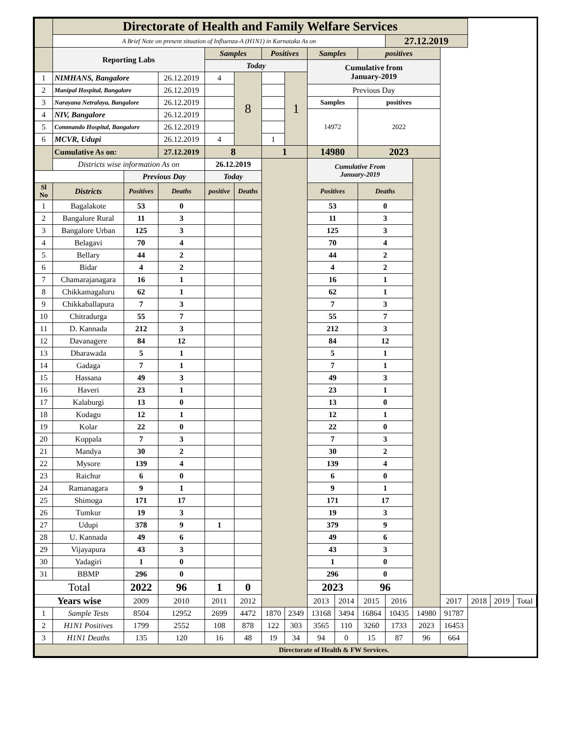| | Directorate of Health and Family Welfare Services | | | | | | | | | | | | | | | |
| | A Brief Note on present situation of Influenza-A (H1N1) in Karnataka As on | | | | | | | | | | 27.12.2019 | | | | | |
| | Reporting Labs | | | Samples | | Positives | | Samples | | positives | | | | | | |
| | | | | Today | | | | Cumulative from January-2019 | | | | | | | | |
| 1 | NIMHANS, Bangalore | | 26.12.2019 | 4 | 8 | | 1 | | | | | | | | | |
| 2 | Manipal Hospital, Bangalore | | 26.12.2019 | | | | | Previous Day | | | | | | | | |
| 3 | Narayana Netralaya, Bangalore | | 26.12.2019 | | | | | Samples | | positives | | | | | | |
| 4 | NIV, Bangalore | | 26.12.2019 | | | | | 14972 | | 2022 | | | | | | |
| 5 | Commando Hospital, Bangalore | | 26.12.2019 | | | | | | | | | | | | | |
| 6 | MCVR, Udupi | | 26.12.2019 | 4 | | 1 | | | | | | | | | | |
| | Cumulative As on: | | 27.12.2019 | 8 | | 1 | | 14980 | | 2023 | | | | | | |
| | Districts wise information As on | | | 26.12.2019 | | | | Cumulative From January-2019 | | | | | | | | |
| | | Previous Day | | Today | | | | | | | | | | | | |
| Sl No | Districts | Positives | Deaths | positive | Deaths | | | Positives | | Deaths | | | | | | |
| 1 | Bagalakote | 53 | 0 | | | | | 53 | | 0 | | | | | | |
| 2 | Bangalore Rural | 11 | 3 | | | | | 11 | | 3 | | | | | | |
| 3 | Bangalore Urban | 125 | 3 | | | | | 125 | | 3 | | | | | | |
| 4 | Belagavi | 70 | 4 | | | | | 70 | | 4 | | | | | | |
| 5 | Bellary | 44 | 2 | | | | | 44 | | 2 | | | | | | |
| 6 | Bidar | 4 | 2 | | | | | 4 | | 2 | | | | | | |
| 7 | Chamarajanagara | 16 | 1 | | | | | 16 | | 1 | | | | | | |
| 8 | Chikkamagaluru | 62 | 1 | | | | | 62 | | 1 | | | | | | |
| 9 | Chikkaballapura | 7 | 3 | | | | | 7 | | 3 | | | | | | |
| 10 | Chitradurga | 55 | 7 | | | | | 55 | | 7 | | | | | | |
| 11 | D. Kannada | 212 | 3 | | | | | 212 | | 3 | | | | | | |
| 12 | Davanagere | 84 | 12 | | | | | 84 | | 12 | | | | | | |
| 13 | Dharawada | 5 | 1 | | | | | 5 | | 1 | | | | | | |
| 14 | Gadaga | 7 | 1 | | | | | 7 | | 1 | | | | | | |
| 15 | Hassana | 49 | 3 | | | | | 49 | | 3 | | | | | | |
| 16 | Haveri | 23 | 1 | | | | | 23 | | 1 | | | | | | |
| 17 | Kalaburgi | 13 | 0 | | | | | 13 | | 0 | | | | | | |
| 18 | Kodagu | 12 | 1 | | | | | 12 | | 1 | | | | | | |
| 19 | Kolar | 22 | 0 | | | | | 22 | | 0 | | | | | | |
| 20 | Koppala | 7 | 3 | | | | | 7 | | 3 | | | | | | |
| 21 | Mandya | 30 | 2 | | | | | 30 | | 2 | | | | | | |
| 22 | Mysore | 139 | 4 | | | | | 139 | | 4 | | | | | | |
| 23 | Raichur | 6 | 0 | | | | | 6 | | 0 | | | | | | |
| 24 | Ramanagara | 9 | 1 | | | | | 9 | | 1 | | | | | | |
| 25 | Shimoga | 171 | 17 | | | | | 171 | | 17 | | | | | | |
| 26 | Tumkur | 19 | 3 | | | | | 19 | | 3 | | | | | | |
| 27 | Udupi | 378 | 9 | 1 | | | | 379 | | 9 | | | | | | |
| 28 | U. Kannada | 49 | 6 | | | | | 49 | | 6 | | | | | | |
| 29 | Vijayapura | 43 | 3 | | | | | 43 | | 3 | | | | | | |
| 30 | Yadagiri | 1 | 0 | | | | | 1 | | 0 | | | | | | |
| 31 | BBMP | 296 | 0 | | | | | 296 | | 0 | | | | | | |
| Total | | 2022 | 96 | 1 | 0 | | | 2023 | | 96 | | | | | | |
| Years wise | | 2009 | 2010 | 2011 | 2012 | | | 2013 | 2014 | 2015 | 2016 | | 2017 | 2018 | 2019 | Total |
| 1 | Sample Tests | 8504 | 12952 | 2699 | 4472 | 1870 | 2349 | 13168 | 3494 | 16864 | 10435 | 14980 | 91787 | | | |
| 2 | H1N1 Positives | 1799 | 2552 | 108 | 878 | 122 | 303 | 3565 | 110 | 3260 | 1733 | 2023 | 16453 | | | |
| 3 | H1N1 Deaths | 135 | 120 | 16 | 48 | 19 | 34 | 94 | 0 | 15 | 87 | 96 | 664 | | | |
| Directorate of Health & FW Services. | | | | | | | | | | | | | | | | |